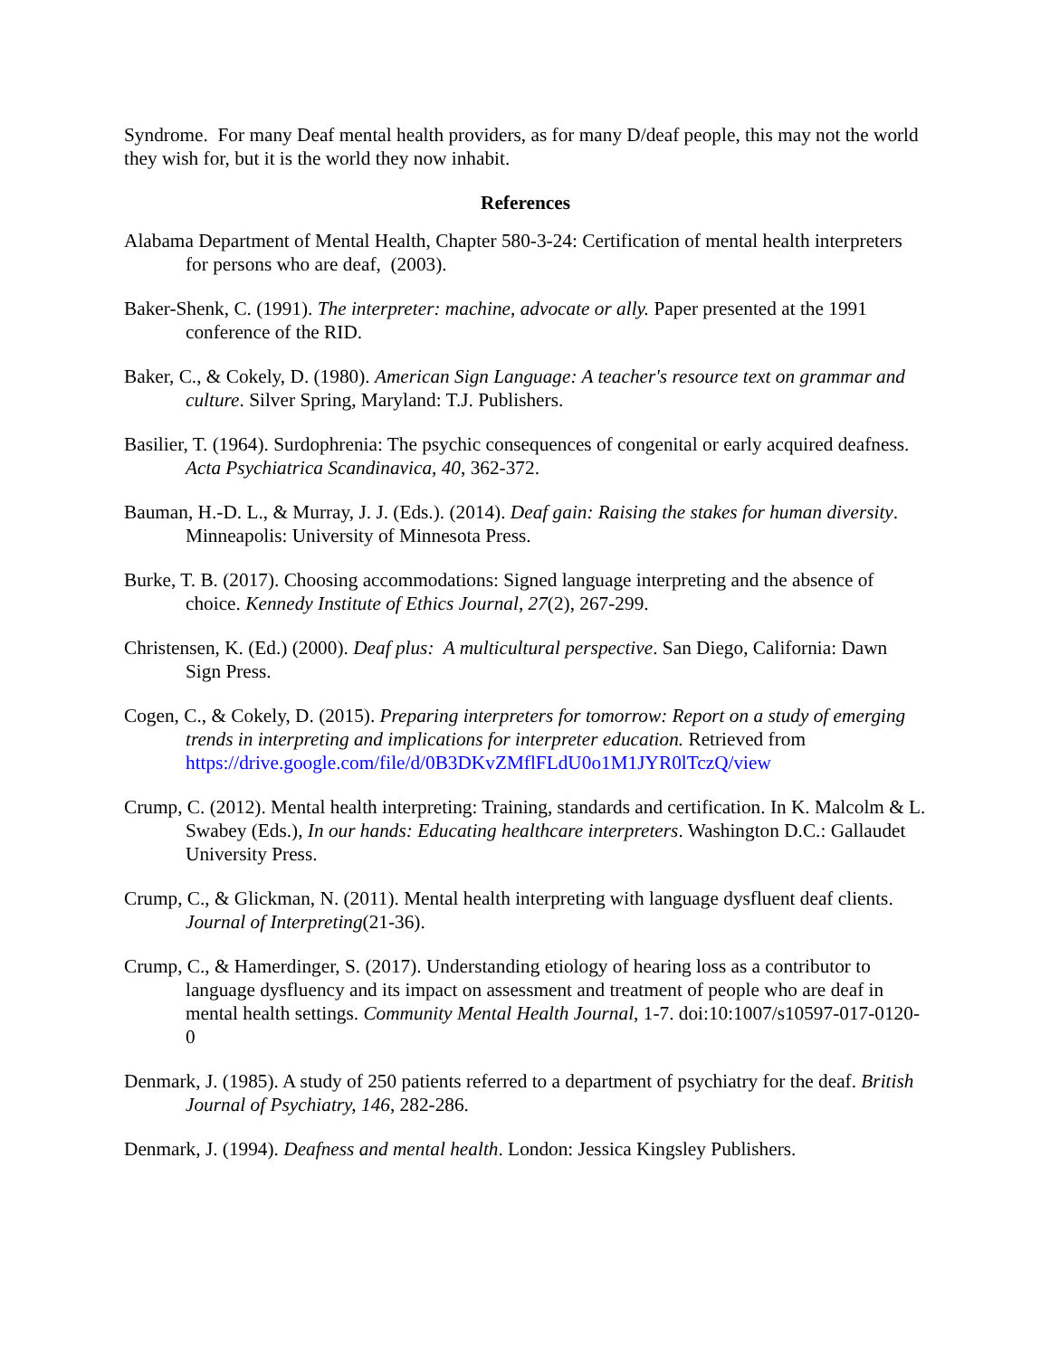Syndrome. For many Deaf mental health providers, as for many D/deaf people, this may not the world they wish for, but it is the world they now inhabit.
References
Alabama Department of Mental Health, Chapter 580-3-24: Certification of mental health interpreters for persons who are deaf, (2003).
Baker-Shenk, C. (1991). The interpreter: machine, advocate or ally. Paper presented at the 1991 conference of the RID.
Baker, C., & Cokely, D. (1980). American Sign Language: A teacher's resource text on grammar and culture. Silver Spring, Maryland: T.J. Publishers.
Basilier, T. (1964). Surdophrenia: The psychic consequences of congenital or early acquired deafness. Acta Psychiatrica Scandinavica, 40, 362-372.
Bauman, H.-D. L., & Murray, J. J. (Eds.). (2014). Deaf gain: Raising the stakes for human diversity. Minneapolis: University of Minnesota Press.
Burke, T. B. (2017). Choosing accommodations: Signed language interpreting and the absence of choice. Kennedy Institute of Ethics Journal, 27(2), 267-299.
Christensen, K. (Ed.) (2000). Deaf plus: A multicultural perspective. San Diego, California: Dawn Sign Press.
Cogen, C., & Cokely, D. (2015). Preparing interpreters for tomorrow: Report on a study of emerging trends in interpreting and implications for interpreter education. Retrieved from https://drive.google.com/file/d/0B3DKvZMflFLdU0o1M1JYR0lTczQ/view
Crump, C. (2012). Mental health interpreting: Training, standards and certification. In K. Malcolm & L. Swabey (Eds.), In our hands: Educating healthcare interpreters. Washington D.C.: Gallaudet University Press.
Crump, C., & Glickman, N. (2011). Mental health interpreting with language dysfluent deaf clients. Journal of Interpreting(21-36).
Crump, C., & Hamerdinger, S. (2017). Understanding etiology of hearing loss as a contributor to language dysfluency and its impact on assessment and treatment of people who are deaf in mental health settings. Community Mental Health Journal, 1-7. doi:10:1007/s10597-017-0120-0
Denmark, J. (1985). A study of 250 patients referred to a department of psychiatry for the deaf. British Journal of Psychiatry, 146, 282-286.
Denmark, J. (1994). Deafness and mental health. London: Jessica Kingsley Publishers.